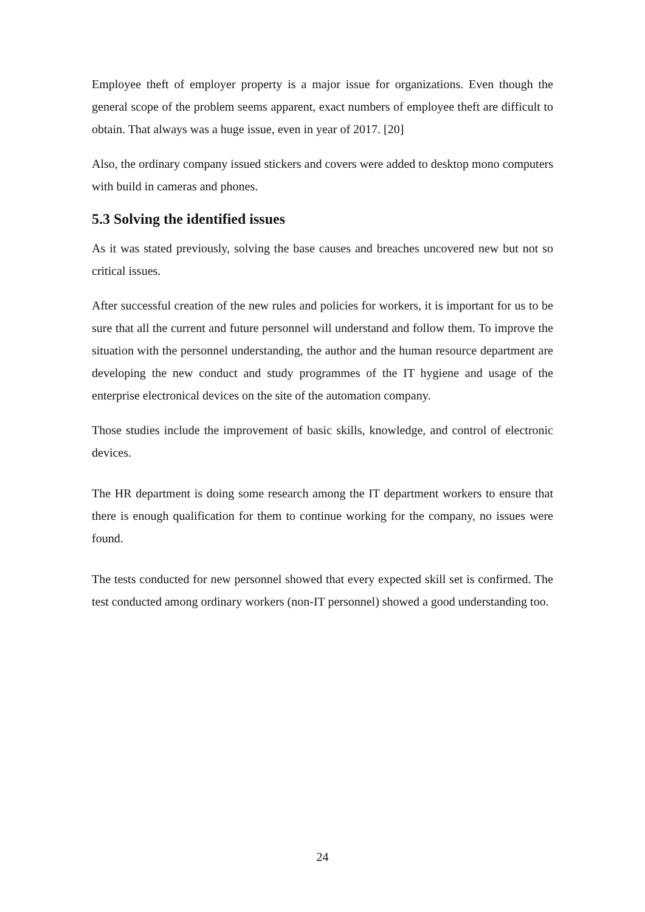Employee theft of employer property is a major issue for organizations. Even though the general scope of the problem seems apparent, exact numbers of employee theft are difficult to obtain. That always was a huge issue, even in year of 2017. [20]
Also, the ordinary company issued stickers and covers were added to desktop mono computers with build in cameras and phones.
5.3 Solving the identified issues
As it was stated previously, solving the base causes and breaches uncovered new but not so critical issues.
After successful creation of the new rules and policies for workers, it is important for us to be sure that all the current and future personnel will understand and follow them. To improve the situation with the personnel understanding, the author and the human resource department are developing the new conduct and study programmes of the IT hygiene and usage of the enterprise electronical devices on the site of the automation company.
Those studies include the improvement of basic skills, knowledge, and control of electronic devices.
The HR department is doing some research among the IT department workers to ensure that there is enough qualification for them to continue working for the company, no issues were found.
The tests conducted for new personnel showed that every expected skill set is confirmed. The test conducted among ordinary workers (non-IT personnel) showed a good understanding too.
24